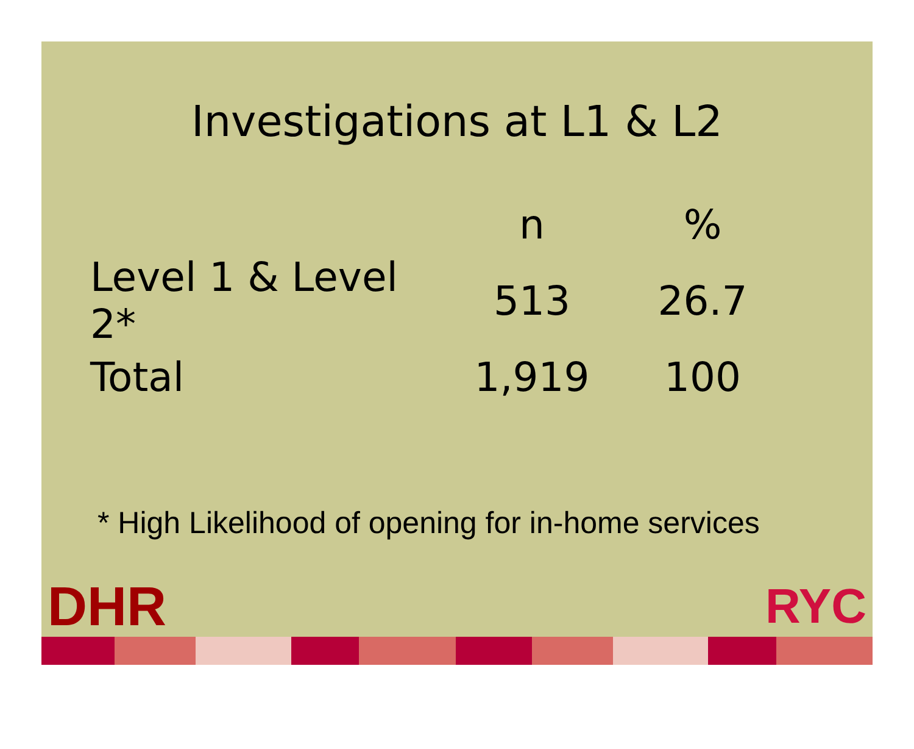Investigations at L1 & L2
| | n | % |
| --- | --- | --- |
| Level 1 & Level 2* | 513 | 26.7 |
| Total | 1,919 | 100 |
* High Likelihood of opening for in-home services
DHR RYC